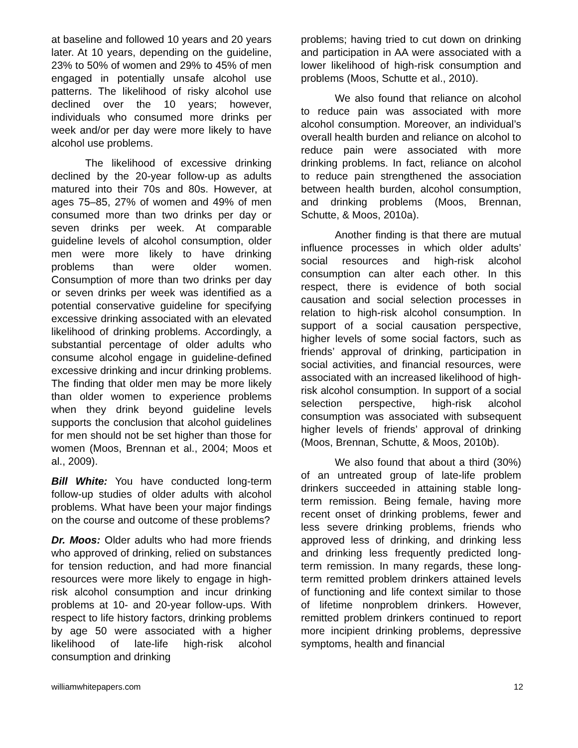at baseline and followed 10 years and 20 years later. At 10 years, depending on the guideline, 23% to 50% of women and 29% to 45% of men engaged in potentially unsafe alcohol use patterns. The likelihood of risky alcohol use declined over the 10 years; however, individuals who consumed more drinks per week and/or per day were more likely to have alcohol use problems.
The likelihood of excessive drinking declined by the 20-year follow-up as adults matured into their 70s and 80s. However, at ages 75–85, 27% of women and 49% of men consumed more than two drinks per day or seven drinks per week. At comparable guideline levels of alcohol consumption, older men were more likely to have drinking problems than were older women. Consumption of more than two drinks per day or seven drinks per week was identified as a potential conservative guideline for specifying excessive drinking associated with an elevated likelihood of drinking problems. Accordingly, a substantial percentage of older adults who consume alcohol engage in guideline-defined excessive drinking and incur drinking problems. The finding that older men may be more likely than older women to experience problems when they drink beyond guideline levels supports the conclusion that alcohol guidelines for men should not be set higher than those for women (Moos, Brennan et al., 2004; Moos et al., 2009).
Bill White: You have conducted long-term follow-up studies of older adults with alcohol problems. What have been your major findings on the course and outcome of these problems?
Dr. Moos: Older adults who had more friends who approved of drinking, relied on substances for tension reduction, and had more financial resources were more likely to engage in high-risk alcohol consumption and incur drinking problems at 10- and 20-year follow-ups. With respect to life history factors, drinking problems by age 50 were associated with a higher likelihood of late-life high-risk alcohol consumption and drinking
problems; having tried to cut down on drinking and participation in AA were associated with a lower likelihood of high-risk consumption and problems (Moos, Schutte et al., 2010).
We also found that reliance on alcohol to reduce pain was associated with more alcohol consumption. Moreover, an individual’s overall health burden and reliance on alcohol to reduce pain were associated with more drinking problems. In fact, reliance on alcohol to reduce pain strengthened the association between health burden, alcohol consumption, and drinking problems (Moos, Brennan, Schutte, & Moos, 2010a).
Another finding is that there are mutual influence processes in which older adults’ social resources and high-risk alcohol consumption can alter each other. In this respect, there is evidence of both social causation and social selection processes in relation to high-risk alcohol consumption. In support of a social causation perspective, higher levels of some social factors, such as friends’ approval of drinking, participation in social activities, and financial resources, were associated with an increased likelihood of high-risk alcohol consumption. In support of a social selection perspective, high-risk alcohol consumption was associated with subsequent higher levels of friends’ approval of drinking (Moos, Brennan, Schutte, & Moos, 2010b).
We also found that about a third (30%) of an untreated group of late-life problem drinkers succeeded in attaining stable long-term remission. Being female, having more recent onset of drinking problems, fewer and less severe drinking problems, friends who approved less of drinking, and drinking less and drinking less frequently predicted long-term remission. In many regards, these long-term remitted problem drinkers attained levels of functioning and life context similar to those of lifetime nonproblem drinkers. However, remitted problem drinkers continued to report more incipient drinking problems, depressive symptoms, health and financial
williamwhitepapers.com 12